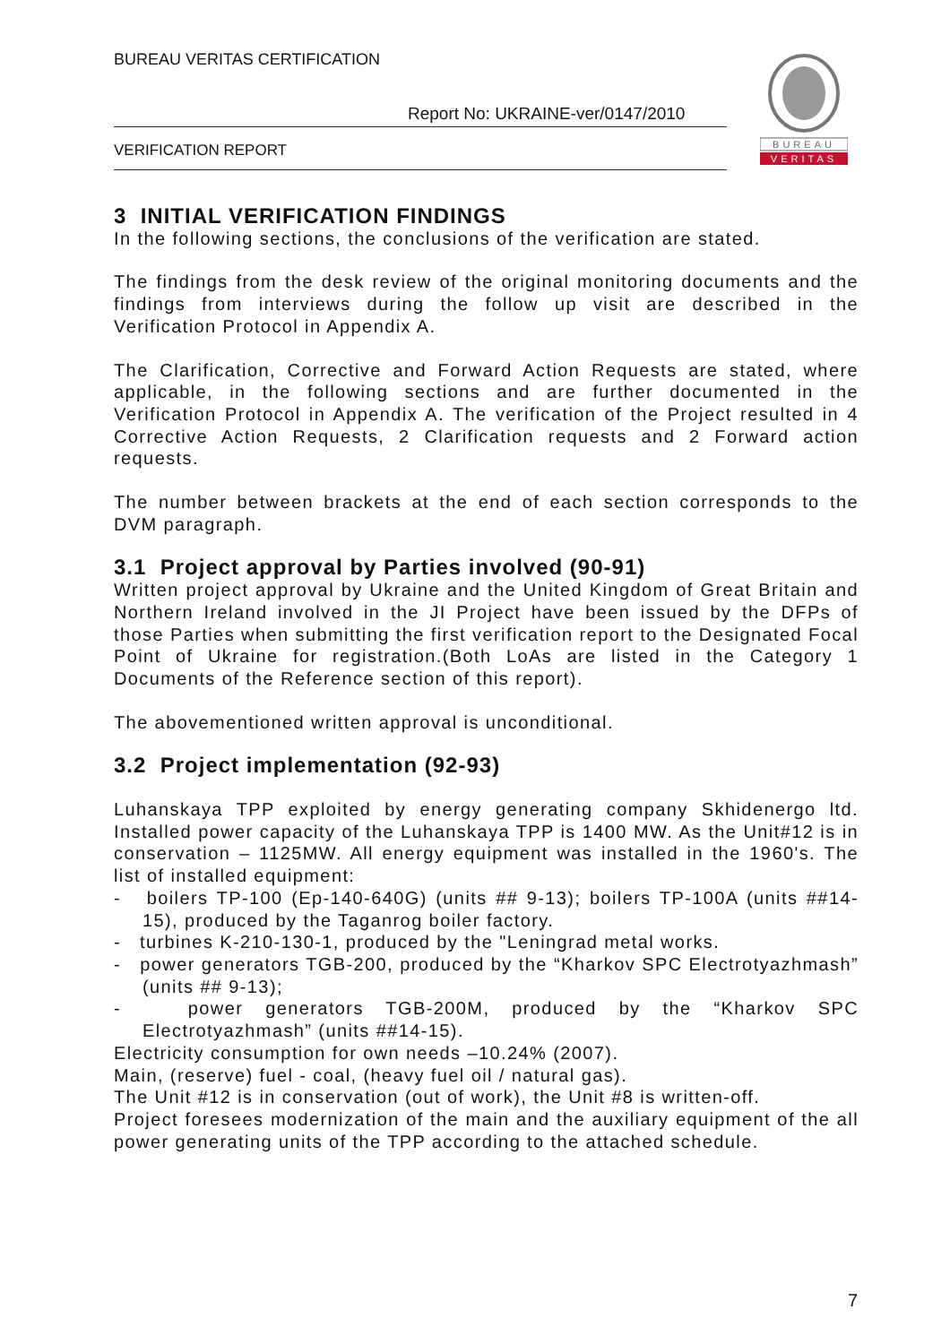BUREAU VERITAS CERTIFICATION
Report No: UKRAINE-ver/0147/2010
VERIFICATION REPORT
BUREAU
VERITAS
3 INITIAL VERIFICATION FINDINGS
In the following sections, the conclusions of the verification are stated.
The findings from the desk review of the original monitoring documents and the findings from interviews during the follow up visit are described in the Verification Protocol in Appendix A.
The Clarification, Corrective and Forward Action Requests are stated, where applicable, in the following sections and are further documented in the Verification Protocol in Appendix A. The verification of the Project resulted in 4 Corrective Action Requests, 2 Clarification requests and 2 Forward action requests.
The number between brackets at the end of each section corresponds to the DVM paragraph.
3.1 Project approval by Parties involved (90-91)
Written project approval by Ukraine and the United Kingdom of Great Britain and Northern Ireland involved in the JI Project have been issued by the DFPs of those Parties when submitting the first verification report to the Designated Focal Point of Ukraine for registration.(Both LoAs are listed in the Category 1 Documents of the Reference section of this report).
The abovementioned written approval is unconditional.
3.2 Project implementation (92-93)
Luhanskaya TPP exploited by energy generating company Skhidenergo ltd. Installed power capacity of the Luhanskaya TPP is 1400 MW. As the Unit#12 is in conservation – 1125MW. All energy equipment was installed in the 1960's. The list of installed equipment:
- boilers TP-100 (Ep-140-640G) (units ## 9-13); boilers TP-100A (units ##14-15), produced by the Taganrog boiler factory.
- turbines K-210-130-1, produced by the "Leningrad metal works.
- power generators TGB-200, produced by the “Kharkov SPC Electrotyazhmash” (units ## 9-13);
- power generators TGB-200M, produced by the “Kharkov SPC Electrotyazhmash” (units ##14-15).
Electricity consumption for own needs –10.24% (2007).
Main, (reserve) fuel - coal, (heavy fuel oil / natural gas).
The Unit #12 is in conservation (out of work), the Unit #8 is written-off.
Project foresees modernization of the main and the auxiliary equipment of the all power generating units of the TPP according to the attached schedule.
7